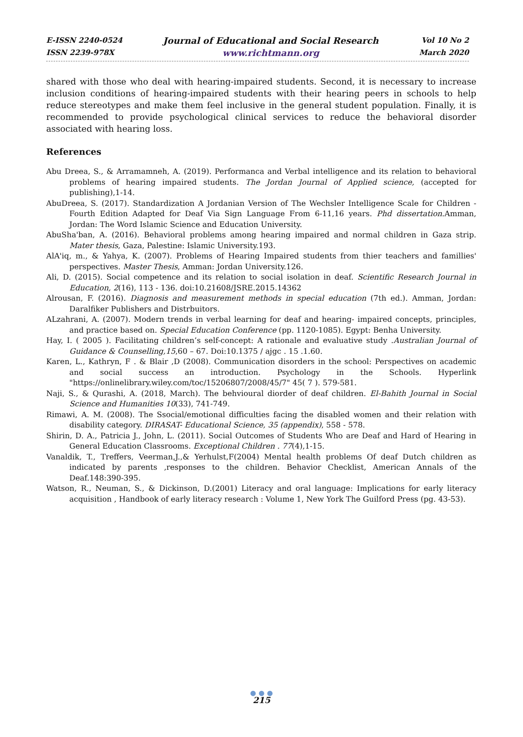E-ISSN 2240-0524
ISSN 2239-978X
Journal of Educational and Social Research
www.richtmann.org
Vol 10 No 2
March 2020
shared with those who deal with hearing-impaired students. Second, it is necessary to increase inclusion conditions of hearing-impaired students with their hearing peers in schools to help reduce stereotypes and make them feel inclusive in the general student population. Finally, it is recommended to provide psychological clinical services to reduce the behavioral disorder associated with hearing loss.
References
Abu Dreea, S., & Arramamneh, A. (2019). Performanca and Verbal intelligence and its relation to behavioral problems of hearing impaired students. The Jordan Journal of Applied science, (accepted for publishing),1-14.
AbuDreea, S. (2017). Standardization A Jordanian Version of The Wechsler Intelligence Scale for Children -Fourth Edition Adapted for Deaf Via Sign Language From 6-11,16 years. Phd dissertation.Amman, Jordan: The Word Islamic Science and Education University.
AbuSha'ban, A. (2016). Behavioral problems among hearing impaired and normal children in Gaza strip. Mater thesis, Gaza, Palestine: Islamic University.193.
AlA'iq, m., & Yahya, K. (2007). Problems of Hearing Impaired students from thier teachers and famillies' perspectives. Master Thesis, Amman: Jordan University.126.
Ali, D. (2015). Social competence and its relation to social isolation in deaf. Scientific Research Journal in Education, 2(16), 113 - 136. doi:10.21608/JSRE.2015.14362
Alrousan, F. (2016). Diagnosis and measurement methods in special education (7th ed.). Amman, Jordan: Daralfiker Publishers and Distrbuitors.
ALzahrani, A. (2007). Modern trends in verbal learning for deaf and hearing- impaired concepts, principles, and practice based on. Special Education Conference (pp. 1120-1085). Egypt: Benha University.
Hay, I. ( 2005 ). Facilitating children’s self-concept: A rationale and evaluative study .Australian Journal of Guidance & Counselling,15,60 – 67. Doi:10.1375 / ajgc . 15 .1.60.
Karen, L., Kathryn, F . & Blair ,D (2008). Communication disorders in the school: Perspectives on academic and social success an introduction. Psychology in the Schools. Hyperlink "https://onlinelibrary.wiley.com/toc/15206807/2008/45/7" 45( 7 ). 579-581.
Naji, S., & Qurashi, A. (2018, March). The behvioural diorder of deaf children. El-Bahith Journal in Social Science and Humanities 10(33), 741-749.
Rimawi, A. M. (2008). The Ssocial/emotional difficulties facing the disabled women and their relation with disability category. DIRASAT- Educational Science, 35 (appendix), 558 - 578.
Shirin, D. A., Patricia J., John, L. (2011). Social Outcomes of Students Who are Deaf and Hard of Hearing in General Education Classrooms. Exceptional Children . 77(4),1-15.
Vanaldik, T., Treffers, Veerman,J.,& Yerhulst,F(2004) Mental health problems Of deaf Dutch children as indicated by parents ,responses to the children. Behavior Checklist, American Annals of the Deaf.148:390-395.
Watson, R., Neuman, S., & Dickinson, D.(2001) Literacy and oral language: Implications for early literacy acquisition , Handbook of early literacy research : Volume 1, New York The Guilford Press (pg. 43-53).
● ● ●
215